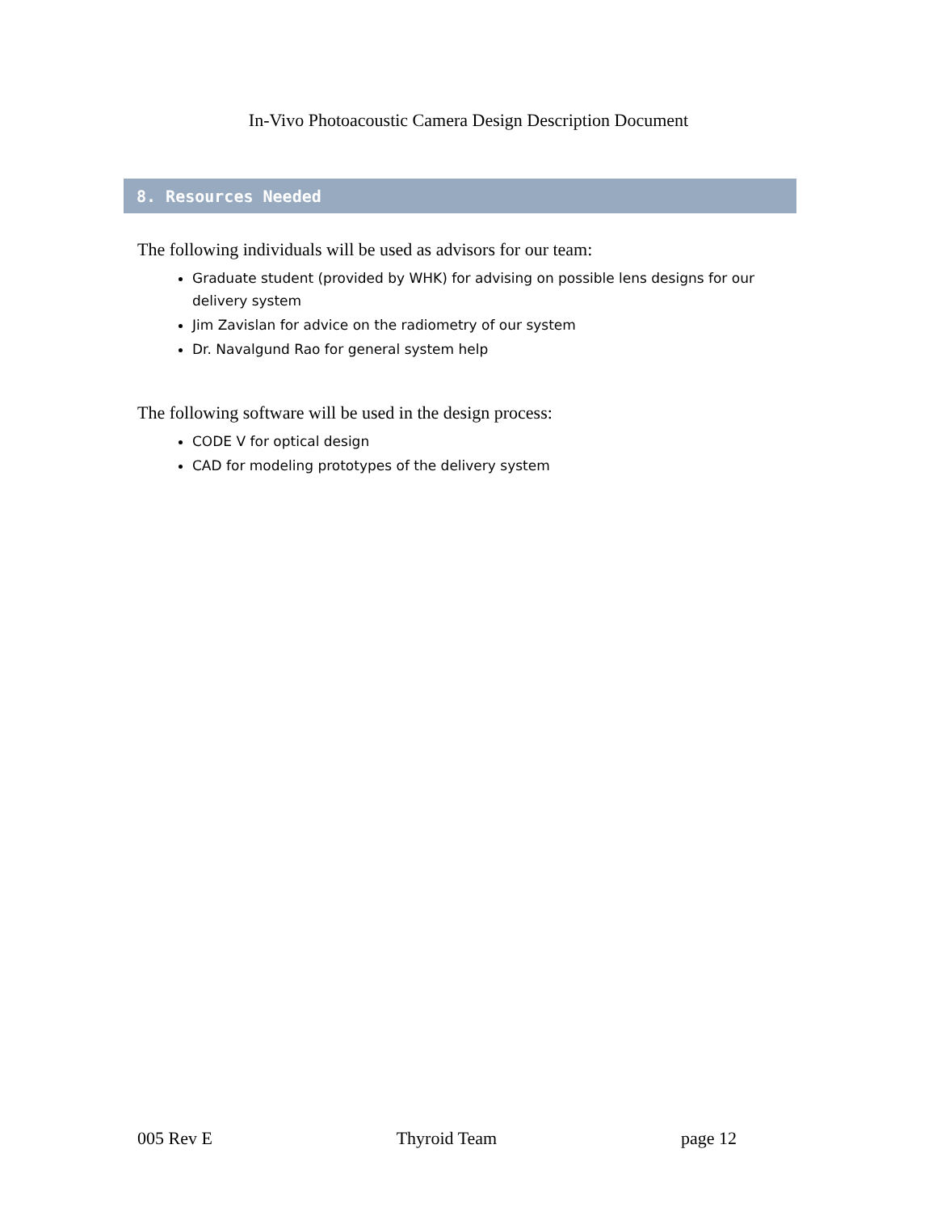In-Vivo Photoacoustic Camera Design Description Document
8. Resources Needed
The following individuals will be used as advisors for our team:
Graduate student (provided by WHK) for advising on possible lens designs for our delivery system
Jim Zavislan for advice on the radiometry of our system
Dr. Navalgund Rao for general system help
The following software will be used in the design process:
CODE V for optical design
CAD for modeling prototypes of the delivery system
005 Rev E Thyroid Team page 12